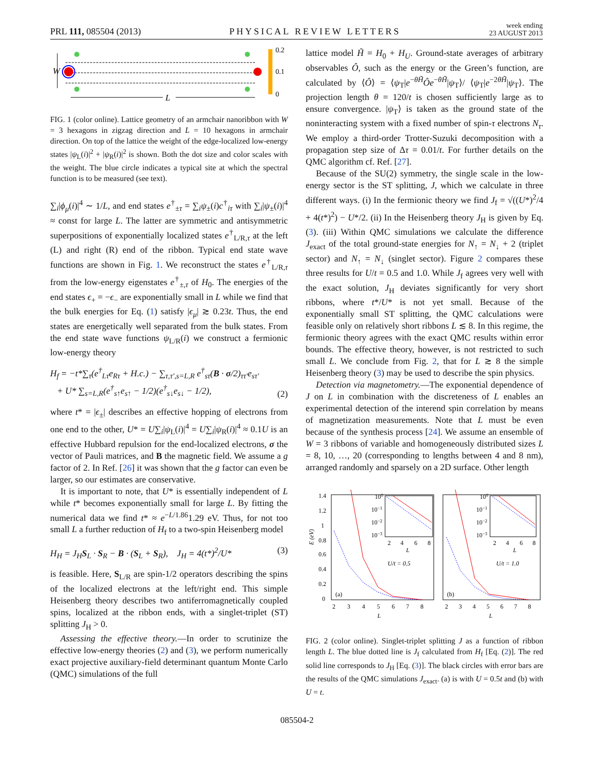PRL 111, 085504 (2013) PHYSICAL REVIEW LETTERS week ending
23 AUGUST 2013
W
0.2
0.1
0
L
FIG. 1 (color online). Lattice geometry of an armchair nanoribbon with W = 3 hexagons in zigzag direction and L = 10 hexagons in armchair direction. On top of the lattice the weight of the edge-localized low-energy states |ψ<sub>L</sub>(i)|<sup>2</sup> + |ψ<sub>R</sub>(i)|<sup>2</sup> is shown. Both the dot size and color scales with the weight. The blue circle indicates a typical site at which the spectral function is to be measured (see text).
∑<sub>i</sub>|ϕ<sub>μ</sub>(i)|<sup>4</sup> ∼ 1/L, and end states e<sup>†</sup><sub>±τ</sub> = ∑<sub>i</sub>ψ<sub>±</sub>(i)c<sup>†</sup><sub>iτ</sub> with ∑<sub>i</sub>|ψ<sub>±</sub>(i)|<sup>4</sup> ≈ const for large L. The latter are symmetric and antisymmetric superpositions of exponentially localized states e<sup>†</sup><sub>L/R,τ</sub> at the left (L) and right (R) end of the ribbon. Typical end state wave functions are shown in Fig. 1. We reconstruct the states e<sup>†</sup><sub>L/R,τ</sub> from the low-energy eigenstates e<sup>†</sup><sub>±,τ</sub> of H<sub>0</sub>. The energies of the end states ϵ<sub>+</sub> = −ϵ<sub>−</sub> are exponentially small in L while we find that the bulk energies for Eq. (1) satisfy |ϵ<sub>μ</sub>| ≳ 0.23t. Thus, the end states are energetically well separated from the bulk states. From the end state wave functions ψ<sub>L/R</sub>(i) we construct a fermionic low-energy theory
H<sub>f</sub> = −t*∑<sub>τ</sub>(e<sup>†</sup><sub>Lτ</sub>e<sub>Rτ</sub> + H.c.) − ∑<sub>τ,τ′,s=L,R</sub> e<sup>†</sup><sub>sτ</sub>(B · σ/2)<sub>ττ′</sub>e<sub>sτ′</sub>
+ U* ∑<sub>s=L,R</sub>(e<sup>†</sup><sub>s↑</sub>e<sub>s↑</sub> − 1/2)(e<sup>†</sup><sub>s↓</sub>e<sub>s↓</sub> − 1/2), (2)
where t* = |ϵ<sub>±</sub>| describes an effective hopping of electrons from one end to the other, U* = U∑<sub>i</sub>|ψ<sub>L</sub>(i)|<sup>4</sup> = U∑<sub>i</sub>|ψ<sub>R</sub>(i)|<sup>4</sup> ≈ 0.1U is an effective Hubbard repulsion for the end-localized electrons, σ the vector of Pauli matrices, and B the magnetic field. We assume a g factor of 2. In Ref. [26] it was shown that the g factor can even be larger, so our estimates are conservative.
It is important to note, that U* is essentially independent of L while t* becomes exponentially small for large L. By fitting the numerical data we find t* ≈ e<sup>−L/1.86</sup>1.29 eV. Thus, for not too small L a further reduction of H<sub>f</sub> to a two-spin Heisenberg model
H<sub>H</sub> = J<sub>H</sub>S<sub>L</sub> · S<sub>R</sub> − B · (S<sub>L</sub> + S<sub>R</sub>), J<sub>H</sub> = 4(t*)<sup>2</sup>/U* (3)
is feasible. Here, S<sub>L/R</sub> are spin-1/2 operators describing the spins of the localized electrons at the left/right end. This simple Heisenberg theory describes two antiferromagnetically coupled spins, localized at the ribbon ends, with a singlet-triplet (ST) splitting J<sub>H</sub> > 0.
Assessing the effective theory.—In order to scrutinize the effective low-energy theories (2) and (3), we perform numerically exact projective auxiliary-field determinant quantum Monte Carlo (QMC) simulations of the full
lattice model H̃ = H<sub>0</sub> + H<sub>U</sub>. Ground-state averages of arbitrary observables Ô, such as the energy or the Green’s function, are calculated by ⟨Ô⟩ = ⟨ψ<sub>T</sub>|e<sup>−θH̃</sup>Ôe<sup>−θH̃</sup>|ψ<sub>T</sub>⟩/ ⟨ψ<sub>T</sub>|e<sup>−2θH̃</sup>|ψ<sub>T</sub>⟩. The projection length θ = 120/t is chosen sufficiently large as to ensure convergence. |ψ<sub>T</sub>⟩ is taken as the ground state of the noninteracting system with a fixed number of spin-τ electrons N<sub>τ</sub>. We employ a third-order Trotter-Suzuki decomposition with a propagation step size of Δτ = 0.01/t. For further details on the QMC algorithm cf. Ref. [27].
Because of the SU(2) symmetry, the single scale in the low-energy sector is the ST splitting, J, which we calculate in three different ways. (i) In the fermionic theory we find J<sub>f</sub> = √((U*)<sup>2</sup>/4 + 4(t*)<sup>2</sup>) − U*/2. (ii) In the Heisenberg theory J<sub>H</sub> is given by Eq. (3). (iii) Within QMC simulations we calculate the difference J<sub>exact</sub> of the total ground-state energies for N<sub>↑</sub> = N<sub>↓</sub> + 2 (triplet sector) and N<sub>↑</sub> = N<sub>↓</sub> (singlet sector). Figure 2 compares these three results for U/t = 0.5 and 1.0. While J<sub>f</sub> agrees very well with the exact solution, J<sub>H</sub> deviates significantly for very short ribbons, where t*/U* is not yet small. Because of the exponentially small ST splitting, the QMC calculations were feasible only on relatively short ribbons L ≲ 8. In this regime, the fermionic theory agrees with the exact QMC results within error bounds. The effective theory, however, is not restricted to such small L. We conclude from Fig. 2, that for L ≳ 8 the simple Heisenberg theory (3) may be used to describe the spin physics.
Detection via magnetometry.—The exponential dependence of J on L in combination with the discreteness of L enables an experimental detection of the interend spin correlation by means of magnetization measurements. Note that L must be even because of the synthesis process [24]. We assume an ensemble of W = 3 ribbons of variable and homogeneously distributed sizes L = 8, 10, …, 20 (corresponding to lengths between 4 and 8 nm), arranged randomly and sparsely on a 2D surface. Other length
1.4
1.2
1
0.8
0.6
0.4
0.2
0
E (eV)
(a)
(b)
U/t = 0.5
U/t = 1.0
2
3
4
5
6
7
8
L
2
3
4
5
6
7
8
L
100
10−1
10−2
10−3
2
4
6
8
L
100
10−1
10−2
10−3
2
4
6
8
L
FIG. 2 (color online). Singlet-triplet splitting J as a function of ribbon length L. The blue dotted line is J<sub>f</sub> calculated from H<sub>f</sub> [Eq. (2)]. The red solid line corresponds to J<sub>H</sub> [Eq. (3)]. The black circles with error bars are the results of the QMC simulations J<sub>exact</sub>. (a) is with U = 0.5t and (b) with U = t.
085504-2